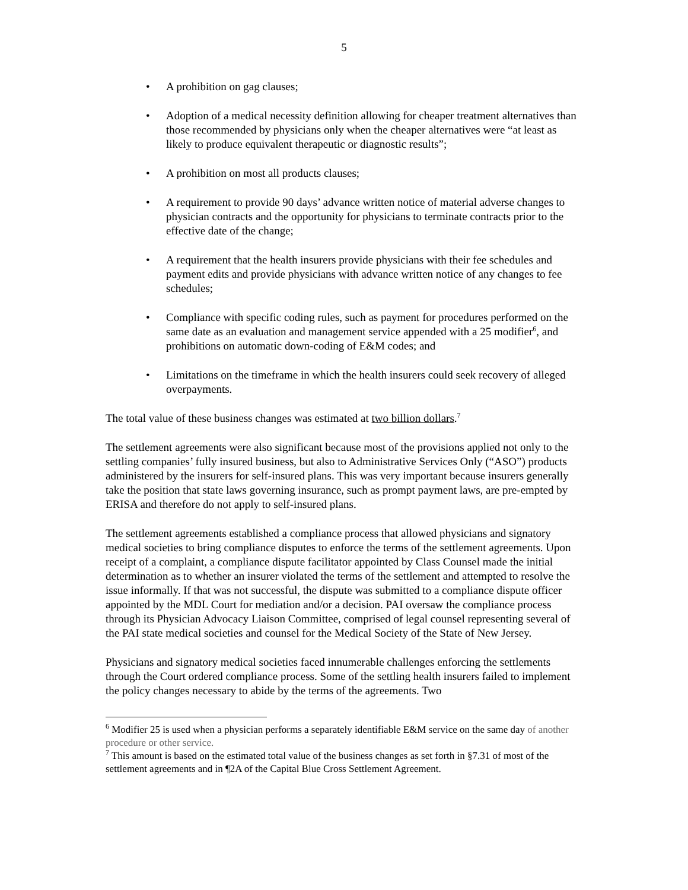5
• A prohibition on gag clauses;
• Adoption of a medical necessity definition allowing for cheaper treatment alternatives than those recommended by physicians only when the cheaper alternatives were “at least as likely to produce equivalent therapeutic or diagnostic results”;
• A prohibition on most all products clauses;
• A requirement to provide 90 days’ advance written notice of material adverse changes to physician contracts and the opportunity for physicians to terminate contracts prior to the effective date of the change;
• A requirement that the health insurers provide physicians with their fee schedules and payment edits and provide physicians with advance written notice of any changes to fee schedules;
• Compliance with specific coding rules, such as payment for procedures performed on the same date as an evaluation and management service appended with a 25 modifier<sup>6</sup>, and prohibitions on automatic down-coding of E&M codes; and
• Limitations on the timeframe in which the health insurers could seek recovery of alleged overpayments.
The total value of these business changes was estimated at two billion dollars.<sup>7</sup>
The settlement agreements were also significant because most of the provisions applied not only to the settling companies’ fully insured business, but also to Administrative Services Only (“ASO”) products administered by the insurers for self-insured plans. This was very important because insurers generally take the position that state laws governing insurance, such as prompt payment laws, are pre-empted by ERISA and therefore do not apply to self-insured plans.
The settlement agreements established a compliance process that allowed physicians and signatory medical societies to bring compliance disputes to enforce the terms of the settlement agreements. Upon receipt of a complaint, a compliance dispute facilitator appointed by Class Counsel made the initial determination as to whether an insurer violated the terms of the settlement and attempted to resolve the issue informally. If that was not successful, the dispute was submitted to a compliance dispute officer appointed by the MDL Court for mediation and/or a decision. PAI oversaw the compliance process through its Physician Advocacy Liaison Committee, comprised of legal counsel representing several of the PAI state medical societies and counsel for the Medical Society of the State of New Jersey.
Physicians and signatory medical societies faced innumerable challenges enforcing the settlements through the Court ordered compliance process. Some of the settling health insurers failed to implement the policy changes necessary to abide by the terms of the agreements. Two
<sup>6</sup> Modifier 25 is used when a physician performs a separately identifiable E&M service on the same day of another procedure or other service.
<sup>7</sup> This amount is based on the estimated total value of the business changes as set forth in §7.31 of most of the settlement agreements and in ¶2A of the Capital Blue Cross Settlement Agreement.